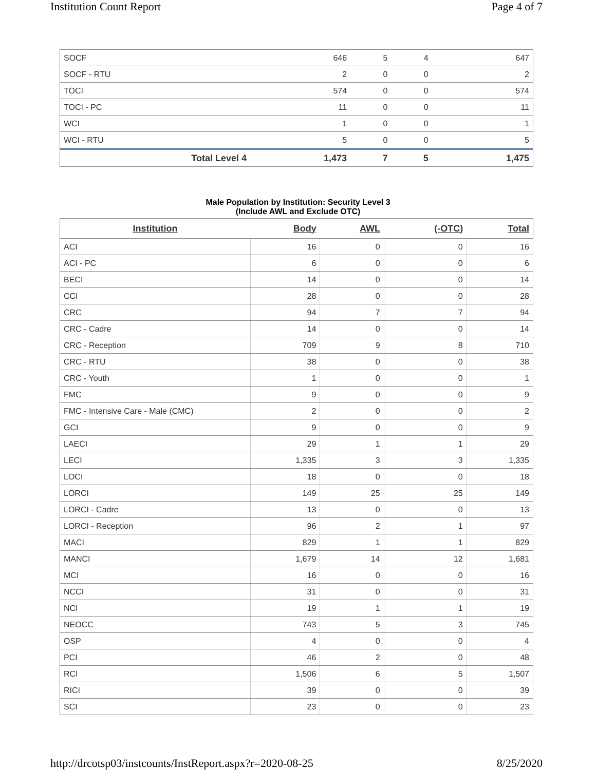Institution Count Report Page 4 of 7
| SOCF | 646 | 5 | 4 | 647 |
| SOCF - RTU | 2 | 0 | 0 | 2 |
| TOCI | 574 | 0 | 0 | 574 |
| TOCI - PC | 11 | 0 | 0 | 11 |
| WCI | 1 | 0 | 0 | 1 |
| WCI - RTU | 5 | 0 | 0 | 5 |
| Total Level 4 | 1,473 | 7 | 5 | 1,475 |
Male Population by Institution: Security Level 3
(Include AWL and Exclude OTC)
| Institution | Body | AWL | (-OTC) | Total |
| --- | --- | --- | --- | --- |
| ACI | 16 | 0 | 0 | 16 |
| ACI - PC | 6 | 0 | 0 | 6 |
| BECI | 14 | 0 | 0 | 14 |
| CCI | 28 | 0 | 0 | 28 |
| CRC | 94 | 7 | 7 | 94 |
| CRC - Cadre | 14 | 0 | 0 | 14 |
| CRC - Reception | 709 | 9 | 8 | 710 |
| CRC - RTU | 38 | 0 | 0 | 38 |
| CRC - Youth | 1 | 0 | 0 | 1 |
| FMC | 9 | 0 | 0 | 9 |
| FMC - Intensive Care - Male (CMC) | 2 | 0 | 0 | 2 |
| GCI | 9 | 0 | 0 | 9 |
| LAECI | 29 | 1 | 1 | 29 |
| LECI | 1,335 | 3 | 3 | 1,335 |
| LOCI | 18 | 0 | 0 | 18 |
| LORCI | 149 | 25 | 25 | 149 |
| LORCI - Cadre | 13 | 0 | 0 | 13 |
| LORCI - Reception | 96 | 2 | 1 | 97 |
| MACI | 829 | 1 | 1 | 829 |
| MANCI | 1,679 | 14 | 12 | 1,681 |
| MCI | 16 | 0 | 0 | 16 |
| NCCI | 31 | 0 | 0 | 31 |
| NCI | 19 | 1 | 1 | 19 |
| NEOCC | 743 | 5 | 3 | 745 |
| OSP | 4 | 0 | 0 | 4 |
| PCI | 46 | 2 | 0 | 48 |
| RCI | 1,506 | 6 | 5 | 1,507 |
| RICI | 39 | 0 | 0 | 39 |
| SCI | 23 | 0 | 0 | 23 |
http://drcotsp03/instcounts/InstReport.aspx?r=2020-08-25 8/25/2020